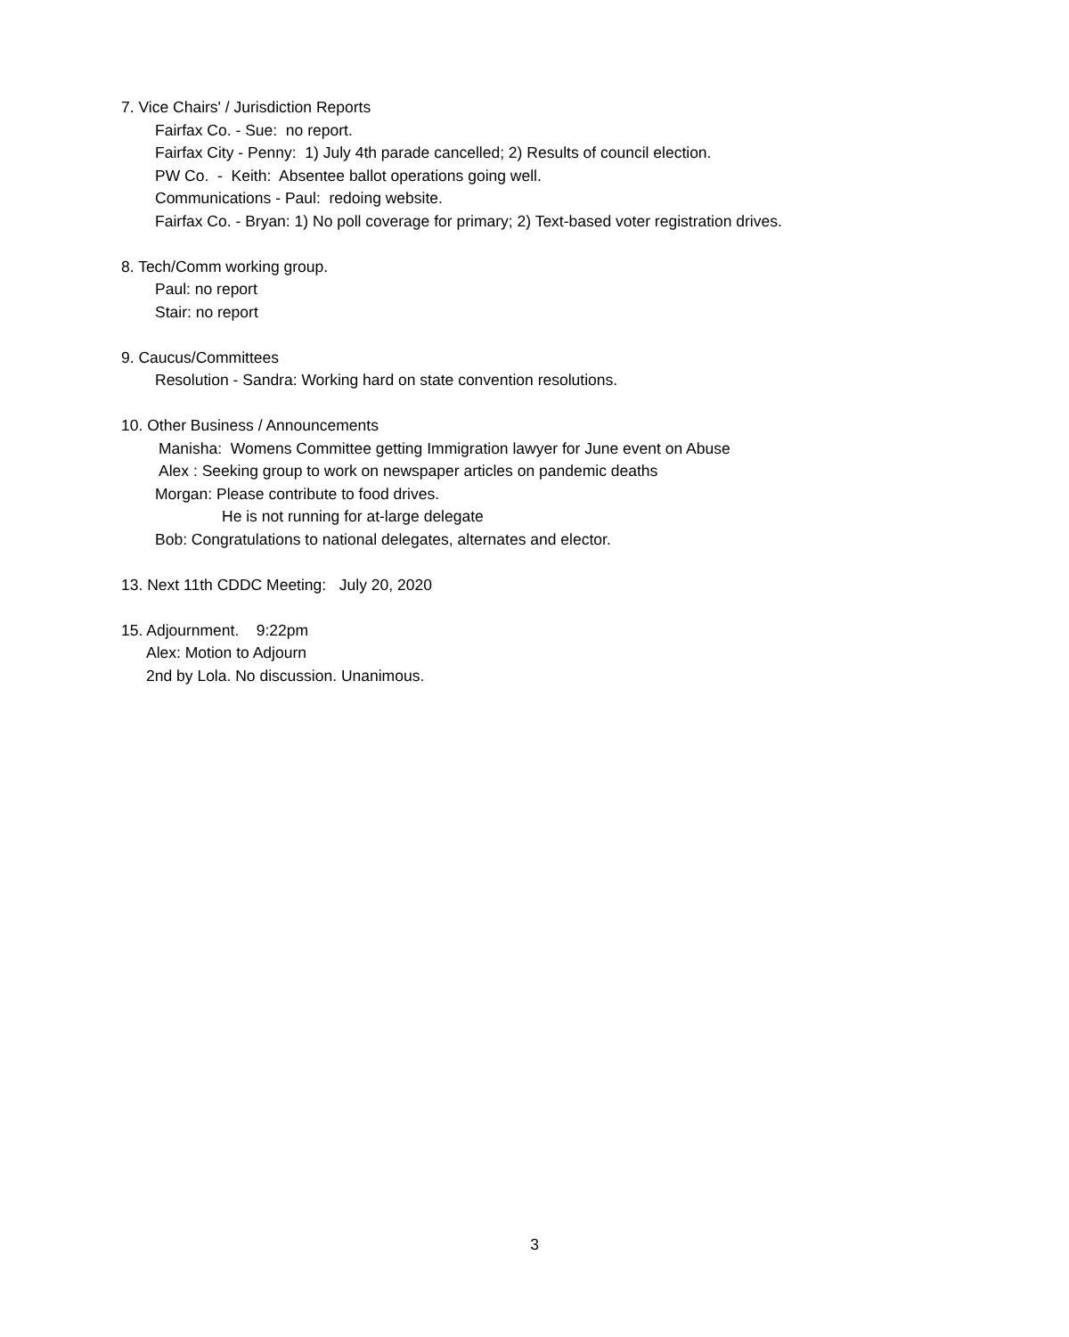7. Vice Chairs' / Jurisdiction Reports
Fairfax Co. - Sue: no report.
Fairfax City - Penny: 1) July 4th parade cancelled; 2) Results of council election.
PW Co. - Keith: Absentee ballot operations going well.
Communications - Paul: redoing website.
Fairfax Co. - Bryan: 1) No poll coverage for primary; 2) Text-based voter registration drives.
8. Tech/Comm working group.
Paul: no report
Stair: no report
9. Caucus/Committees
Resolution - Sandra: Working hard on state convention resolutions.
10. Other Business / Announcements
Manisha: Womens Committee getting Immigration lawyer for June event on Abuse
Alex : Seeking group to work on newspaper articles on pandemic deaths
Morgan: Please contribute to food drives.
He is not running for at-large delegate
Bob: Congratulations to national delegates, alternates and elector.
13. Next 11th CDDC Meeting: July 20, 2020
15. Adjournment. 9:22pm
Alex: Motion to Adjourn
2nd by Lola. No discussion. Unanimous.
3